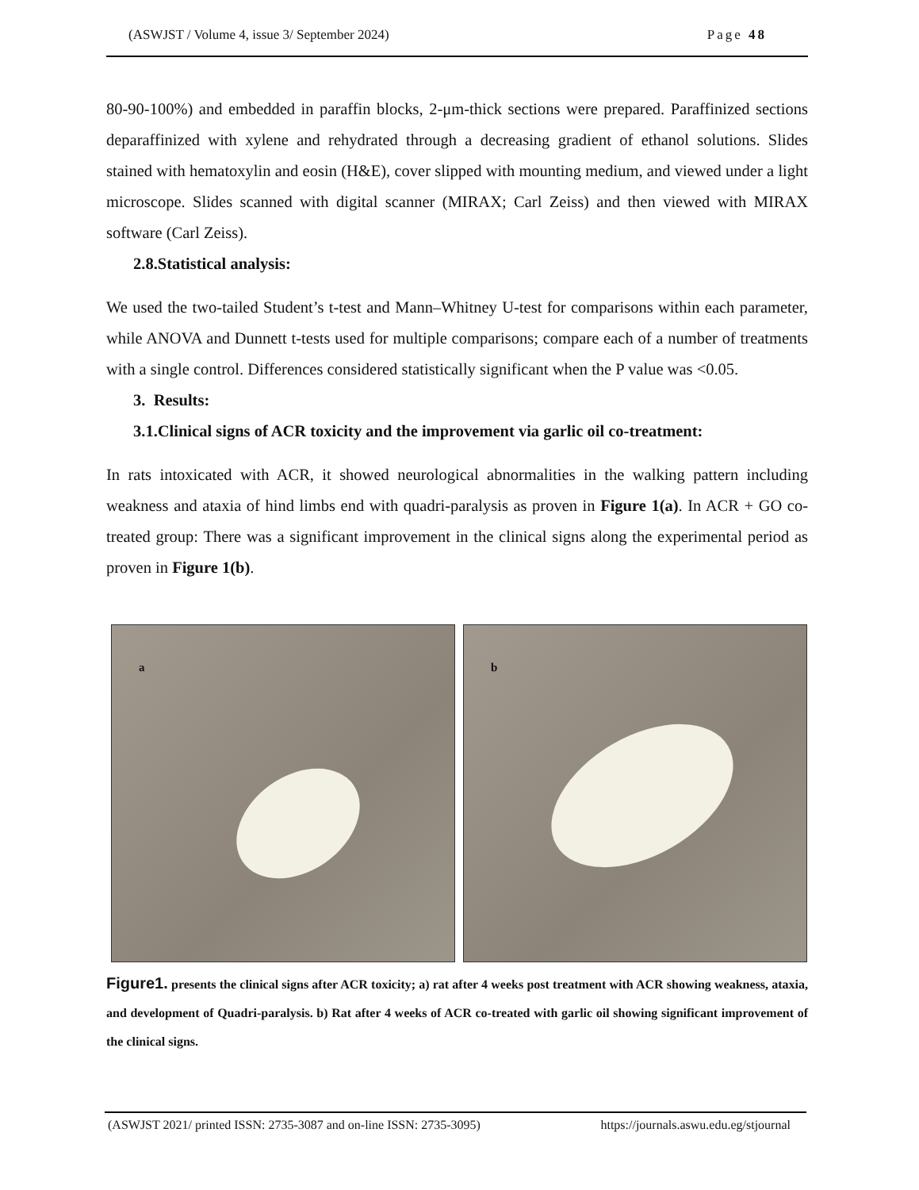(ASWJST / Volume 4, issue 3/ September 2024) Page 48
80-90-100%) and embedded in paraffin blocks, 2-μm-thick sections were prepared. Paraffinized sections deparaffinized with xylene and rehydrated through a decreasing gradient of ethanol solutions. Slides stained with hematoxylin and eosin (H&E), cover slipped with mounting medium, and viewed under a light microscope. Slides scanned with digital scanner (MIRAX; Carl Zeiss) and then viewed with MIRAX software (Carl Zeiss).
2.8.Statistical analysis:
We used the two-tailed Student’s t-test and Mann–Whitney U-test for comparisons within each parameter, while ANOVA and Dunnett t-tests used for multiple comparisons; compare each of a number of treatments with a single control. Differences considered statistically significant when the P value was <0.05.
3. Results:
3.1.Clinical signs of ACR toxicity and the improvement via garlic oil co-treatment:
In rats intoxicated with ACR, it showed neurological abnormalities in the walking pattern including weakness and ataxia of hind limbs end with quadri-paralysis as proven in Figure 1(a). In ACR + GO co-treated group: There was a significant improvement in the clinical signs along the experimental period as proven in Figure 1(b).
a
b
Figure1. presents the clinical signs after ACR toxicity; a) rat after 4 weeks post treatment with ACR showing weakness, ataxia, and development of Quadri-paralysis. b) Rat after 4 weeks of ACR co-treated with garlic oil showing significant improvement of the clinical signs.
(ASWJST 2021/ printed ISSN: 2735-3087 and on-line ISSN: 2735-3095) https://journals.aswu.edu.eg/stjournal